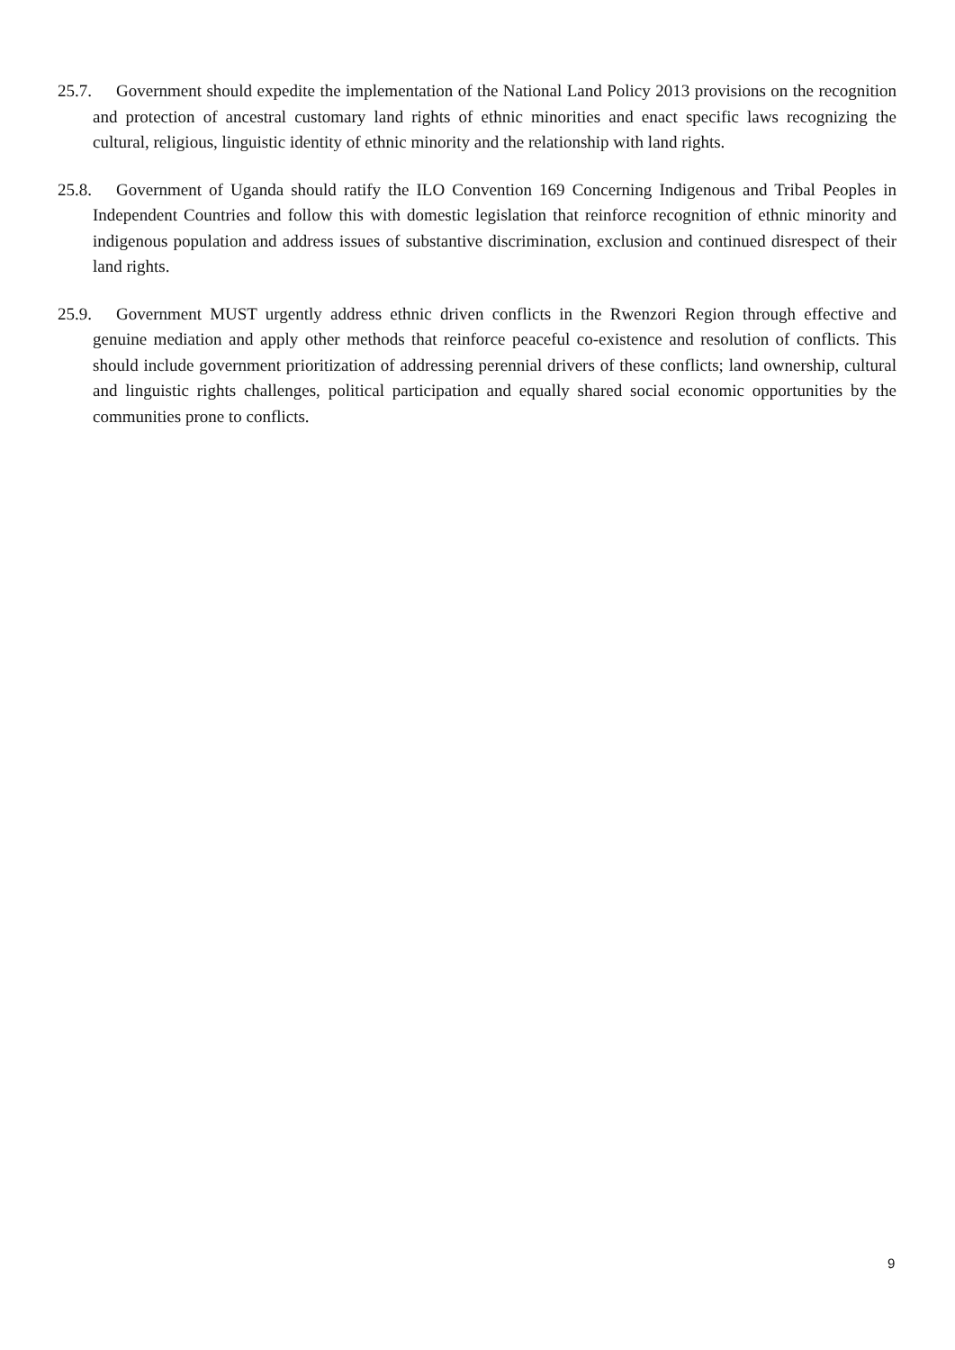25.7. Government should expedite the implementation of the National Land Policy 2013 provisions on the recognition and protection of ancestral customary land rights of ethnic minorities and enact specific laws recognizing the cultural, religious, linguistic identity of ethnic minority and the relationship with land rights.
25.8. Government of Uganda should ratify the ILO Convention 169 Concerning Indigenous and Tribal Peoples in Independent Countries and follow this with domestic legislation that reinforce recognition of ethnic minority and indigenous population and address issues of substantive discrimination, exclusion and continued disrespect of their land rights.
25.9. Government MUST urgently address ethnic driven conflicts in the Rwenzori Region through effective and genuine mediation and apply other methods that reinforce peaceful co-existence and resolution of conflicts. This should include government prioritization of addressing perennial drivers of these conflicts; land ownership, cultural and linguistic rights challenges, political participation and equally shared social economic opportunities by the communities prone to conflicts.
9